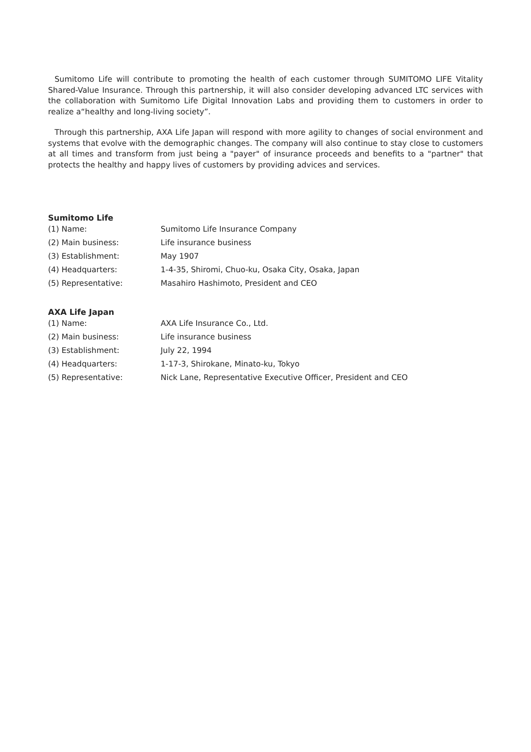Sumitomo Life will contribute to promoting the health of each customer through SUMITOMO LIFE Vitality Shared-Value Insurance. Through this partnership, it will also consider developing advanced LTC services with the collaboration with Sumitomo Life Digital Innovation Labs and providing them to customers in order to realize a“healthy and long-living society”.
Through this partnership, AXA Life Japan will respond with more agility to changes of social environment and systems that evolve with the demographic changes. The company will also continue to stay close to customers at all times and transform from just being a "payer" of insurance proceeds and benefits to a "partner" that protects the healthy and happy lives of customers by providing advices and services.
Sumitomo Life
| (1) Name: | Sumitomo Life Insurance Company |
| (2) Main business: | Life insurance business |
| (3) Establishment: | May 1907 |
| (4) Headquarters: | 1-4-35, Shiromi, Chuo-ku, Osaka City, Osaka, Japan |
| (5) Representative: | Masahiro Hashimoto, President and CEO |
AXA Life Japan
| (1) Name: | AXA Life Insurance Co., Ltd. |
| (2) Main business: | Life insurance business |
| (3) Establishment: | July 22, 1994 |
| (4) Headquarters: | 1-17-3, Shirokane, Minato-ku, Tokyo |
| (5) Representative: | Nick Lane, Representative Executive Officer, President and CEO |